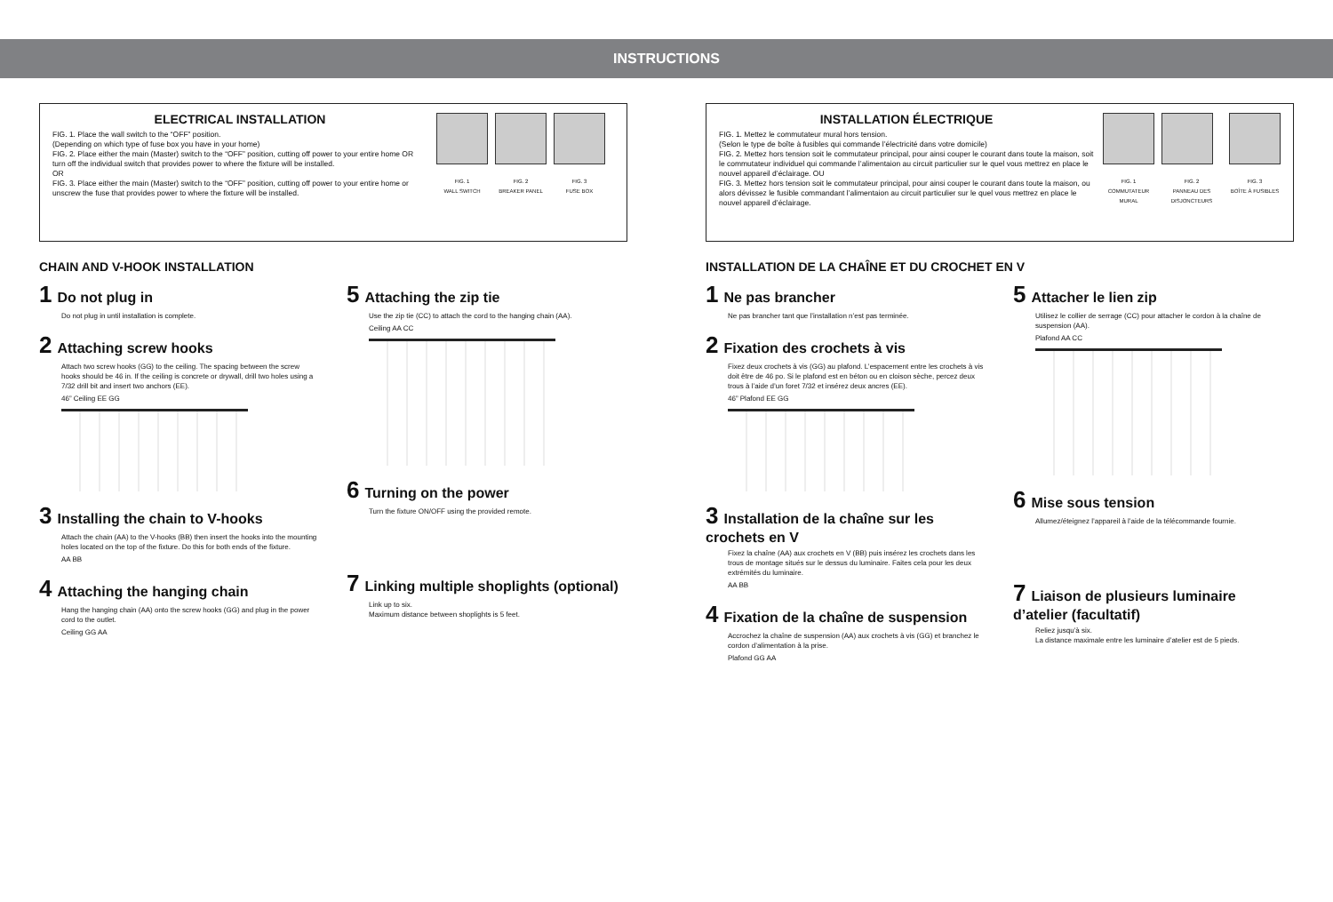INSTRUCTIONS
ELECTRICAL INSTALLATION
FIG. 1. Place the wall switch to the “OFF” position.
(Depending on which type of fuse box you have in your home)
FIG. 2. Place either the main (Master) switch to the “OFF” position, cutting off power to your entire home OR turn off the individual switch that provides power to where the fixture will be installed.
OR
FIG. 3. Place either the main (Master) switch to the “OFF” position, cutting off power to your entire home or unscrew the fuse that provides power to where the fixture will be installed.
FIG. 1
WALL SWITCH
FIG. 2
BREAKER PANEL
FIG. 3
FUSE BOX
CHAIN AND V-HOOK INSTALLATION
1 Do not plug in
Do not plug in until installation is complete.
2 Attaching screw hooks
Attach two screw hooks (GG) to the ceiling. The spacing between the screw hooks should be 46 in. If the ceiling is concrete or drywall, drill two holes using a 7/32 drill bit and insert two anchors (EE).
46” Ceiling EE GG
3 Installing the chain to V-hooks
Attach the chain (AA) to the V-hooks (BB) then insert the hooks into the mounting holes located on the top of the fixture. Do this for both ends of the fixture.
AA BB
4 Attaching the hanging chain
Hang the hanging chain (AA) onto the screw hooks (GG) and plug in the power cord to the outlet.
Ceiling GG AA
5 Attaching the zip tie
Use the zip tie (CC) to attach the cord to the hanging chain (AA).
Ceiling AA CC
6 Turning on the power
Turn the fixture ON/OFF using the provided remote.
7 Linking multiple shoplights (optional)
Link up to six.
Maximum distance between shoplights is 5 feet.
INSTALLATION ÉLECTRIQUE
FIG. 1. Mettez le commutateur mural hors tension.
(Selon le type de boîte à fusibles qui commande l’électricité dans votre domicile)
FIG. 2. Mettez hors tension soit le commutateur principal, pour ainsi couper le courant dans toute la maison, soit le commutateur individuel qui commande l’alimentaion au circuit particulier sur le quel vous mettrez en place le nouvel appareil d’éclairage. OU
FIG. 3. Mettez hors tension soit le commutateur principal, pour ainsi couper le courant dans toute la maison, ou alors dévissez le fusible commandant l’alimentaion au circuit particulier sur le quel vous mettrez en place le nouvel appareil d’éclairage.
FIG. 1
COMMUTATEUR MURAL
FIG. 2
PANNEAU DES DISJONCTEURS
FIG. 3
BOÎTE À FUSIBLES
INSTALLATION DE LA CHAÎNE ET DU CROCHET EN V
1 Ne pas brancher
Ne pas brancher tant que l’installation n’est pas terminée.
2 Fixation des crochets à vis
Fixez deux crochets à vis (GG) au plafond. L’espacement entre les crochets à vis doit être de 46 po. Si le plafond est en béton ou en cloison sèche, percez deux trous à l’aide d’un foret 7/32 et insérez deux ancres (EE).
46” Plafond EE GG
3 Installation de la chaîne sur les crochets en V
Fixez la chaîne (AA) aux crochets en V (BB) puis insérez les crochets dans les trous de montage situés sur le dessus du luminaire. Faites cela pour les deux extrémités du luminaire.
AA BB
4 Fixation de la chaîne de suspension
Accrochez la chaîne de suspension (AA) aux crochets à vis (GG) et branchez le cordon d’alimentation à la prise.
Plafond GG AA
5 Attacher le lien zip
Utilisez le collier de serrage (CC) pour attacher le cordon à la chaîne de suspension (AA).
Plafond AA CC
6 Mise sous tension
Allumez/éteignez l’appareil à l’aide de la télécommande fournie.
7 Liaison de plusieurs luminaire d’atelier (facultatif)
Reliez jusqu’à six.
La distance maximale entre les luminaire d’atelier est de 5 pieds.